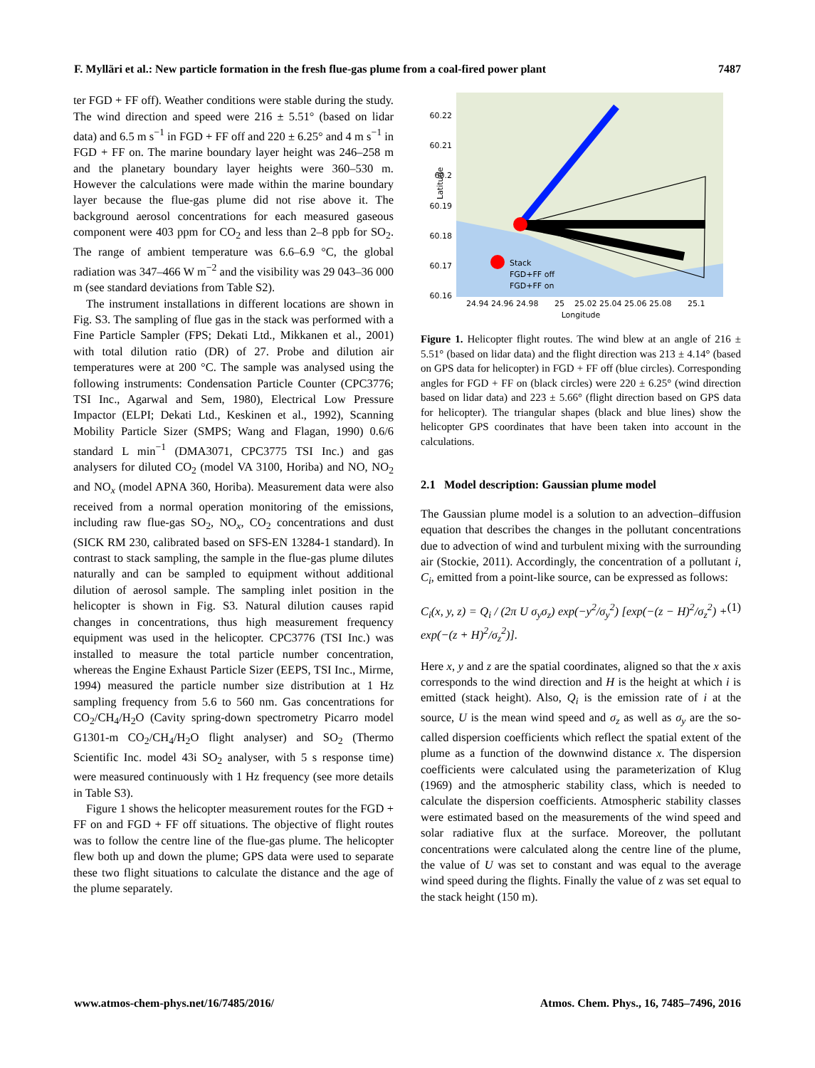F. Mylläri et al.: New particle formation in the fresh flue-gas plume from a coal-fired power plant 7487
ter FGD + FF off). Weather conditions were stable during the study. The wind direction and speed were 216 ± 5.51° (based on lidar data) and 6.5 m s<sup>−1</sup> in FGD + FF off and 220 ± 6.25° and 4 m s<sup>−1</sup> in FGD + FF on. The marine boundary layer height was 246–258 m and the planetary boundary layer heights were 360–530 m. However the calculations were made within the marine boundary layer because the flue-gas plume did not rise above it. The background aerosol concentrations for each measured gaseous component were 403 ppm for CO<sub>2</sub> and less than 2–8 ppb for SO<sub>2</sub>. The range of ambient temperature was 6.6–6.9 °C, the global radiation was 347–466 W m<sup>−2</sup> and the visibility was 29 043–36 000 m (see standard deviations from Table S2).
The instrument installations in different locations are shown in Fig. S3. The sampling of flue gas in the stack was performed with a Fine Particle Sampler (FPS; Dekati Ltd., Mikkanen et al., 2001) with total dilution ratio (DR) of 27. Probe and dilution air temperatures were at 200 °C. The sample was analysed using the following instruments: Condensation Particle Counter (CPC3776; TSI Inc., Agarwal and Sem, 1980), Electrical Low Pressure Impactor (ELPI; Dekati Ltd., Keskinen et al., 1992), Scanning Mobility Particle Sizer (SMPS; Wang and Flagan, 1990) 0.6/6 standard L min<sup>−1</sup> (DMA3071, CPC3775 TSI Inc.) and gas analysers for diluted CO<sub>2</sub> (model VA 3100, Horiba) and NO, NO<sub>2</sub> and NO<sub>x</sub> (model APNA 360, Horiba). Measurement data were also received from a normal operation monitoring of the emissions, including raw flue-gas SO<sub>2</sub>, NO<sub>x</sub>, CO<sub>2</sub> concentrations and dust (SICK RM 230, calibrated based on SFS-EN 13284-1 standard). In contrast to stack sampling, the sample in the flue-gas plume dilutes naturally and can be sampled to equipment without additional dilution of aerosol sample. The sampling inlet position in the helicopter is shown in Fig. S3. Natural dilution causes rapid changes in concentrations, thus high measurement frequency equipment was used in the helicopter. CPC3776 (TSI Inc.) was installed to measure the total particle number concentration, whereas the Engine Exhaust Particle Sizer (EEPS, TSI Inc., Mirme, 1994) measured the particle number size distribution at 1 Hz sampling frequency from 5.6 to 560 nm. Gas concentrations for CO<sub>2</sub>/CH<sub>4</sub>/H<sub>2</sub>O (Cavity spring-down spectrometry Picarro model G1301-m CO<sub>2</sub>/CH<sub>4</sub>/H<sub>2</sub>O flight analyser) and SO<sub>2</sub> (Thermo Scientific Inc. model 43i SO<sub>2</sub> analyser, with 5 s response time) were measured continuously with 1 Hz frequency (see more details in Table S3).
Figure 1 shows the helicopter measurement routes for the FGD + FF on and FGD + FF off situations. The objective of flight routes was to follow the centre line of the flue-gas plume. The helicopter flew both up and down the plume; GPS data were used to separate these two flight situations to calculate the distance and the age of the plume separately.
60.22
60.21
60.2
60.19
60.18
60.17
60.16
Stack
FGD+FF off
FGD+FF on
24.94 24.96 24.98
25
25.02 25.04 25.06 25.08
25.1
Longitude
Latitude
Figure 1. Helicopter flight routes. The wind blew at an angle of 216 ± 5.51° (based on lidar data) and the flight direction was 213 ± 4.14° (based on GPS data for helicopter) in FGD + FF off (blue circles). Corresponding angles for FGD + FF on (black circles) were 220 ± 6.25° (wind direction based on lidar data) and 223 ± 5.66° (flight direction based on GPS data for helicopter). The triangular shapes (black and blue lines) show the helicopter GPS coordinates that have been taken into account in the calculations.
2.1 Model description: Gaussian plume model
The Gaussian plume model is a solution to an advection–diffusion equation that describes the changes in the pollutant concentrations due to advection of wind and turbulent mixing with the surrounding air (Stockie, 2011). Accordingly, the concentration of a pollutant i, C<sub>i</sub>, emitted from a point-like source, can be expressed as follows:
C<sub>i</sub>(x, y, z) = Q<sub>i</sub> / (2π U σ<sub>y</sub>σ<sub>z</sub>) exp(−y<sup>2</sup>/σ<sub>y</sub><sup>2</sup>) [exp(−(z − H)<sup>2</sup>/σ<sub>z</sub><sup>2</sup>) + exp(−(z + H)<sup>2</sup>/σ<sub>z</sub><sup>2</sup>)]. (1)
Here x, y and z are the spatial coordinates, aligned so that the x axis corresponds to the wind direction and H is the height at which i is emitted (stack height). Also, Q<sub>i</sub> is the emission rate of i at the source, U is the mean wind speed and σ<sub>z</sub> as well as σ<sub>y</sub> are the so-called dispersion coefficients which reflect the spatial extent of the plume as a function of the downwind distance x. The dispersion coefficients were calculated using the parameterization of Klug (1969) and the atmospheric stability class, which is needed to calculate the dispersion coefficients. Atmospheric stability classes were estimated based on the measurements of the wind speed and solar radiative flux at the surface. Moreover, the pollutant concentrations were calculated along the centre line of the plume, the value of U was set to constant and was equal to the average wind speed during the flights. Finally the value of z was set equal to the stack height (150 m).
www.atmos-chem-phys.net/16/7485/2016/ Atmos. Chem. Phys., 16, 7485–7496, 2016